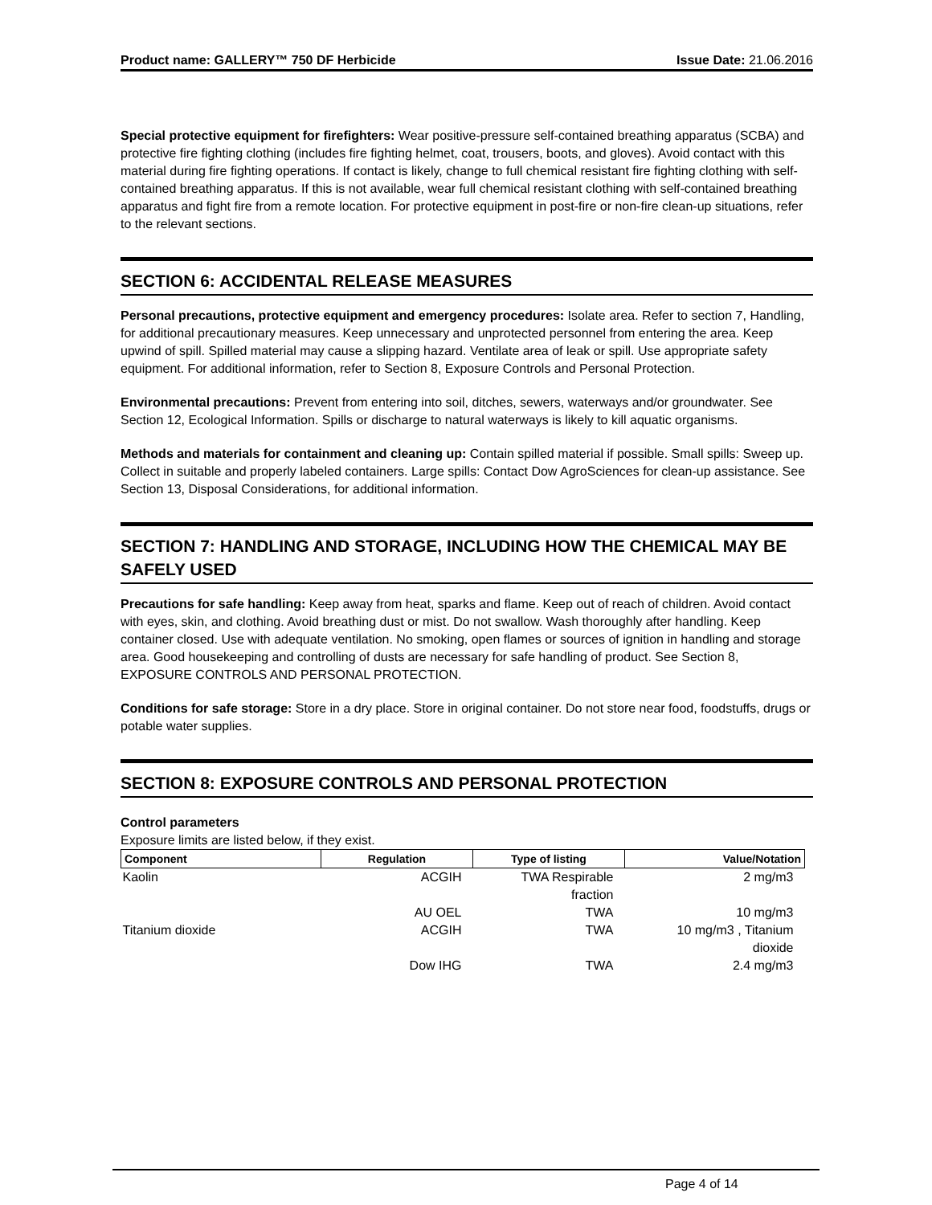Product name: GALLERY™ 750 DF Herbicide Issue Date: 21.06.2016
Special protective equipment for firefighters: Wear positive-pressure self-contained breathing apparatus (SCBA) and protective fire fighting clothing (includes fire fighting helmet, coat, trousers, boots, and gloves). Avoid contact with this material during fire fighting operations. If contact is likely, change to full chemical resistant fire fighting clothing with self-contained breathing apparatus. If this is not available, wear full chemical resistant clothing with self-contained breathing apparatus and fight fire from a remote location. For protective equipment in post-fire or non-fire clean-up situations, refer to the relevant sections.
SECTION 6: ACCIDENTAL RELEASE MEASURES
Personal precautions, protective equipment and emergency procedures: Isolate area. Refer to section 7, Handling, for additional precautionary measures. Keep unnecessary and unprotected personnel from entering the area. Keep upwind of spill. Spilled material may cause a slipping hazard. Ventilate area of leak or spill. Use appropriate safety equipment. For additional information, refer to Section 8, Exposure Controls and Personal Protection.
Environmental precautions: Prevent from entering into soil, ditches, sewers, waterways and/or groundwater. See Section 12, Ecological Information. Spills or discharge to natural waterways is likely to kill aquatic organisms.
Methods and materials for containment and cleaning up: Contain spilled material if possible. Small spills: Sweep up. Collect in suitable and properly labeled containers. Large spills: Contact Dow AgroSciences for clean-up assistance. See Section 13, Disposal Considerations, for additional information.
SECTION 7: HANDLING AND STORAGE, INCLUDING HOW THE CHEMICAL MAY BE SAFELY USED
Precautions for safe handling: Keep away from heat, sparks and flame. Keep out of reach of children. Avoid contact with eyes, skin, and clothing. Avoid breathing dust or mist. Do not swallow. Wash thoroughly after handling. Keep container closed. Use with adequate ventilation. No smoking, open flames or sources of ignition in handling and storage area. Good housekeeping and controlling of dusts are necessary for safe handling of product. See Section 8, EXPOSURE CONTROLS AND PERSONAL PROTECTION.
Conditions for safe storage: Store in a dry place. Store in original container. Do not store near food, foodstuffs, drugs or potable water supplies.
SECTION 8: EXPOSURE CONTROLS AND PERSONAL PROTECTION
Control parameters
Exposure limits are listed below, if they exist.
| Component | Regulation | Type of listing | Value/Notation |
| --- | --- | --- | --- |
| Kaolin | ACGIH | TWA Respirable fraction | 2 mg/m3 |
| | AU OEL | TWA | 10 mg/m3 |
| Titanium dioxide | ACGIH | TWA | 10 mg/m3 , Titanium dioxide |
| | Dow IHG | TWA | 2.4 mg/m3 |
Page 4 of 14